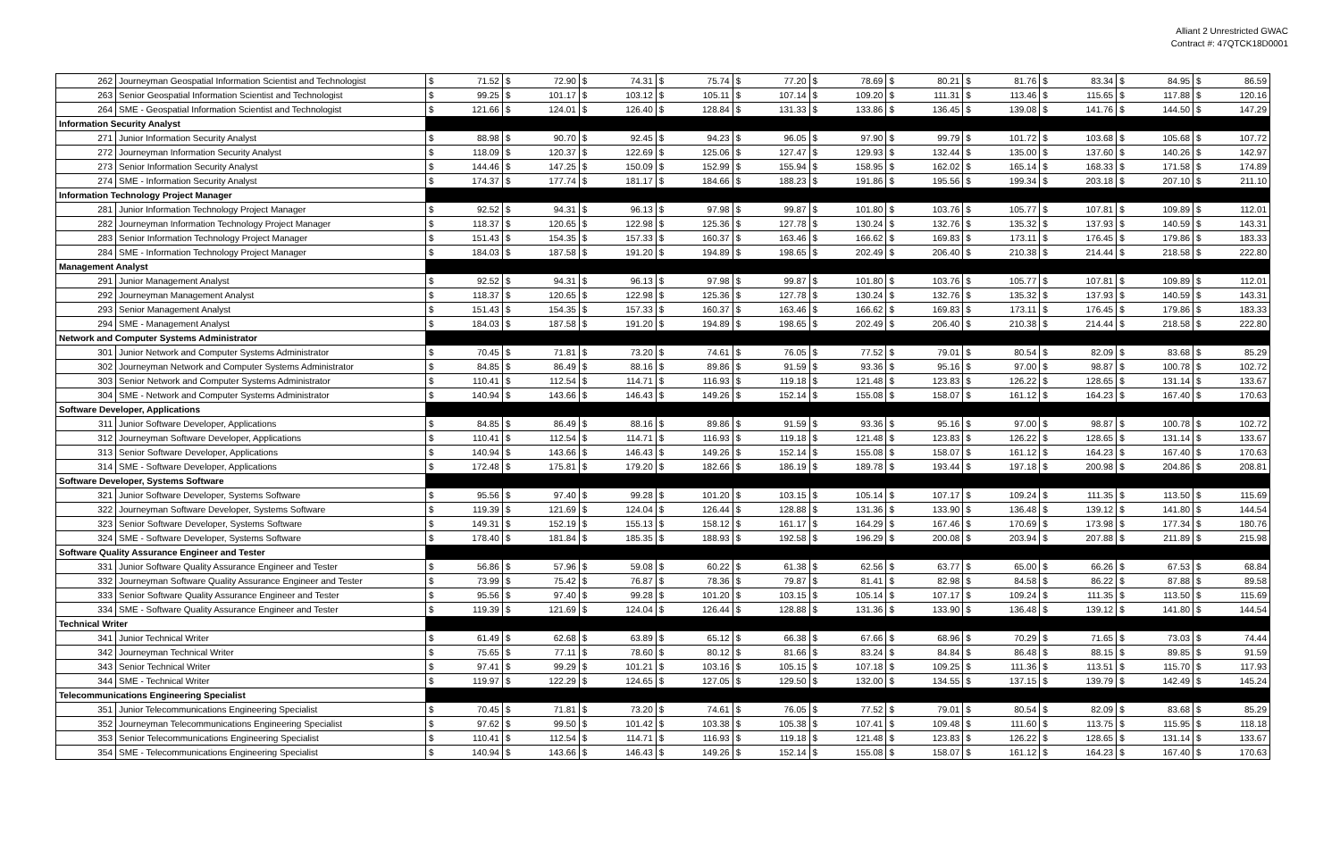Alliant 2 Unrestricted GWAC
Contract #: 47QTCK18D0001
| 262 | Journeyman Geospatial Information Scientist and Technologist | $ | 71.52 | $ | 72.90 | $ | 74.31 | $ | 75.74 | $ | 77.20 | $ | 78.69 | $ | 80.21 | $ | 81.76 | $ | 83.34 | $ | 84.95 | $ | 86.59 |
| 263 | Senior Geospatial Information Scientist and Technologist | $ | 99.25 | $ | 101.17 | $ | 103.12 | $ | 105.11 | $ | 107.14 | $ | 109.20 | $ | 111.31 | $ | 113.46 | $ | 115.65 | $ | 117.88 | $ | 120.16 |
| 264 | SME - Geospatial Information Scientist and Technologist | $ | 121.66 | $ | 124.01 | $ | 126.40 | $ | 128.84 | $ | 131.33 | $ | 133.86 | $ | 136.45 | $ | 139.08 | $ | 141.76 | $ | 144.50 | $ | 147.29 |
| Information Security Analyst | | | | | | | | | | | | | | | | | | | | | | | |
| 271 | Junior Information Security Analyst | $ | 88.98 | $ | 90.70 | $ | 92.45 | $ | 94.23 | $ | 96.05 | $ | 97.90 | $ | 99.79 | $ | 101.72 | $ | 103.68 | $ | 105.68 | $ | 107.72 |
| 272 | Journeyman Information Security Analyst | $ | 118.09 | $ | 120.37 | $ | 122.69 | $ | 125.06 | $ | 127.47 | $ | 129.93 | $ | 132.44 | $ | 135.00 | $ | 137.60 | $ | 140.26 | $ | 142.97 |
| 273 | Senior Information Security Analyst | $ | 144.46 | $ | 147.25 | $ | 150.09 | $ | 152.99 | $ | 155.94 | $ | 158.95 | $ | 162.02 | $ | 165.14 | $ | 168.33 | $ | 171.58 | $ | 174.89 |
| 274 | SME - Information Security Analyst | $ | 174.37 | $ | 177.74 | $ | 181.17 | $ | 184.66 | $ | 188.23 | $ | 191.86 | $ | 195.56 | $ | 199.34 | $ | 203.18 | $ | 207.10 | $ | 211.10 |
| Information Technology Project Manager | | | | | | | | | | | | | | | | | | | | | | | |
| 281 | Junior Information Technology Project Manager | $ | 92.52 | $ | 94.31 | $ | 96.13 | $ | 97.98 | $ | 99.87 | $ | 101.80 | $ | 103.76 | $ | 105.77 | $ | 107.81 | $ | 109.89 | $ | 112.01 |
| 282 | Journeyman Information Technology Project Manager | $ | 118.37 | $ | 120.65 | $ | 122.98 | $ | 125.36 | $ | 127.78 | $ | 130.24 | $ | 132.76 | $ | 135.32 | $ | 137.93 | $ | 140.59 | $ | 143.31 |
| 283 | Senior Information Technology Project Manager | $ | 151.43 | $ | 154.35 | $ | 157.33 | $ | 160.37 | $ | 163.46 | $ | 166.62 | $ | 169.83 | $ | 173.11 | $ | 176.45 | $ | 179.86 | $ | 183.33 |
| 284 | SME - Information Technology Project Manager | $ | 184.03 | $ | 187.58 | $ | 191.20 | $ | 194.89 | $ | 198.65 | $ | 202.49 | $ | 206.40 | $ | 210.38 | $ | 214.44 | $ | 218.58 | $ | 222.80 |
| Management Analyst | | | | | | | | | | | | | | | | | | | | | | | |
| 291 | Junior Management Analyst | $ | 92.52 | $ | 94.31 | $ | 96.13 | $ | 97.98 | $ | 99.87 | $ | 101.80 | $ | 103.76 | $ | 105.77 | $ | 107.81 | $ | 109.89 | $ | 112.01 |
| 292 | Journeyman Management Analyst | $ | 118.37 | $ | 120.65 | $ | 122.98 | $ | 125.36 | $ | 127.78 | $ | 130.24 | $ | 132.76 | $ | 135.32 | $ | 137.93 | $ | 140.59 | $ | 143.31 |
| 293 | Senior Management Analyst | $ | 151.43 | $ | 154.35 | $ | 157.33 | $ | 160.37 | $ | 163.46 | $ | 166.62 | $ | 169.83 | $ | 173.11 | $ | 176.45 | $ | 179.86 | $ | 183.33 |
| 294 | SME - Management Analyst | $ | 184.03 | $ | 187.58 | $ | 191.20 | $ | 194.89 | $ | 198.65 | $ | 202.49 | $ | 206.40 | $ | 210.38 | $ | 214.44 | $ | 218.58 | $ | 222.80 |
| Network and Computer Systems Administrator | | | | | | | | | | | | | | | | | | | | | | | |
| 301 | Junior Network and Computer Systems Administrator | $ | 70.45 | $ | 71.81 | $ | 73.20 | $ | 74.61 | $ | 76.05 | $ | 77.52 | $ | 79.01 | $ | 80.54 | $ | 82.09 | $ | 83.68 | $ | 85.29 |
| 302 | Journeyman Network and Computer Systems Administrator | $ | 84.85 | $ | 86.49 | $ | 88.16 | $ | 89.86 | $ | 91.59 | $ | 93.36 | $ | 95.16 | $ | 97.00 | $ | 98.87 | $ | 100.78 | $ | 102.72 |
| 303 | Senior Network and Computer Systems Administrator | $ | 110.41 | $ | 112.54 | $ | 114.71 | $ | 116.93 | $ | 119.18 | $ | 121.48 | $ | 123.83 | $ | 126.22 | $ | 128.65 | $ | 131.14 | $ | 133.67 |
| 304 | SME - Network and Computer Systems Administrator | $ | 140.94 | $ | 143.66 | $ | 146.43 | $ | 149.26 | $ | 152.14 | $ | 155.08 | $ | 158.07 | $ | 161.12 | $ | 164.23 | $ | 167.40 | $ | 170.63 |
| Software Developer, Applications | | | | | | | | | | | | | | | | | | | | | | | |
| 311 | Junior Software Developer, Applications | $ | 84.85 | $ | 86.49 | $ | 88.16 | $ | 89.86 | $ | 91.59 | $ | 93.36 | $ | 95.16 | $ | 97.00 | $ | 98.87 | $ | 100.78 | $ | 102.72 |
| 312 | Journeyman Software Developer, Applications | $ | 110.41 | $ | 112.54 | $ | 114.71 | $ | 116.93 | $ | 119.18 | $ | 121.48 | $ | 123.83 | $ | 126.22 | $ | 128.65 | $ | 131.14 | $ | 133.67 |
| 313 | Senior Software Developer, Applications | $ | 140.94 | $ | 143.66 | $ | 146.43 | $ | 149.26 | $ | 152.14 | $ | 155.08 | $ | 158.07 | $ | 161.12 | $ | 164.23 | $ | 167.40 | $ | 170.63 |
| 314 | SME - Software Developer, Applications | $ | 172.48 | $ | 175.81 | $ | 179.20 | $ | 182.66 | $ | 186.19 | $ | 189.78 | $ | 193.44 | $ | 197.18 | $ | 200.98 | $ | 204.86 | $ | 208.81 |
| Software Developer, Systems Software | | | | | | | | | | | | | | | | | | | | | | | |
| 321 | Junior Software Developer, Systems Software | $ | 95.56 | $ | 97.40 | $ | 99.28 | $ | 101.20 | $ | 103.15 | $ | 105.14 | $ | 107.17 | $ | 109.24 | $ | 111.35 | $ | 113.50 | $ | 115.69 |
| 322 | Journeyman Software Developer, Systems Software | $ | 119.39 | $ | 121.69 | $ | 124.04 | $ | 126.44 | $ | 128.88 | $ | 131.36 | $ | 133.90 | $ | 136.48 | $ | 139.12 | $ | 141.80 | $ | 144.54 |
| 323 | Senior Software Developer, Systems Software | $ | 149.31 | $ | 152.19 | $ | 155.13 | $ | 158.12 | $ | 161.17 | $ | 164.29 | $ | 167.46 | $ | 170.69 | $ | 173.98 | $ | 177.34 | $ | 180.76 |
| 324 | SME - Software Developer, Systems Software | $ | 178.40 | $ | 181.84 | $ | 185.35 | $ | 188.93 | $ | 192.58 | $ | 196.29 | $ | 200.08 | $ | 203.94 | $ | 207.88 | $ | 211.89 | $ | 215.98 |
| Software Quality Assurance Engineer and Tester | | | | | | | | | | | | | | | | | | | | | | | |
| 331 | Junior Software Quality Assurance Engineer and Tester | $ | 56.86 | $ | 57.96 | $ | 59.08 | $ | 60.22 | $ | 61.38 | $ | 62.56 | $ | 63.77 | $ | 65.00 | $ | 66.26 | $ | 67.53 | $ | 68.84 |
| 332 | Journeyman Software Quality Assurance Engineer and Tester | $ | 73.99 | $ | 75.42 | $ | 76.87 | $ | 78.36 | $ | 79.87 | $ | 81.41 | $ | 82.98 | $ | 84.58 | $ | 86.22 | $ | 87.88 | $ | 89.58 |
| 333 | Senior Software Quality Assurance Engineer and Tester | $ | 95.56 | $ | 97.40 | $ | 99.28 | $ | 101.20 | $ | 103.15 | $ | 105.14 | $ | 107.17 | $ | 109.24 | $ | 111.35 | $ | 113.50 | $ | 115.69 |
| 334 | SME - Software Quality Assurance Engineer and Tester | $ | 119.39 | $ | 121.69 | $ | 124.04 | $ | 126.44 | $ | 128.88 | $ | 131.36 | $ | 133.90 | $ | 136.48 | $ | 139.12 | $ | 141.80 | $ | 144.54 |
| Technical Writer | | | | | | | | | | | | | | | | | | | | | | | |
| 341 | Junior Technical Writer | $ | 61.49 | $ | 62.68 | $ | 63.89 | $ | 65.12 | $ | 66.38 | $ | 67.66 | $ | 68.96 | $ | 70.29 | $ | 71.65 | $ | 73.03 | $ | 74.44 |
| 342 | Journeyman Technical Writer | $ | 75.65 | $ | 77.11 | $ | 78.60 | $ | 80.12 | $ | 81.66 | $ | 83.24 | $ | 84.84 | $ | 86.48 | $ | 88.15 | $ | 89.85 | $ | 91.59 |
| 343 | Senior Technical Writer | $ | 97.41 | $ | 99.29 | $ | 101.21 | $ | 103.16 | $ | 105.15 | $ | 107.18 | $ | 109.25 | $ | 111.36 | $ | 113.51 | $ | 115.70 | $ | 117.93 |
| 344 | SME - Technical Writer | $ | 119.97 | $ | 122.29 | $ | 124.65 | $ | 127.05 | $ | 129.50 | $ | 132.00 | $ | 134.55 | $ | 137.15 | $ | 139.79 | $ | 142.49 | $ | 145.24 |
| Telecommunications Engineering Specialist | | | | | | | | | | | | | | | | | | | | | | | |
| 351 | Junior Telecommunications Engineering Specialist | $ | 70.45 | $ | 71.81 | $ | 73.20 | $ | 74.61 | $ | 76.05 | $ | 77.52 | $ | 79.01 | $ | 80.54 | $ | 82.09 | $ | 83.68 | $ | 85.29 |
| 352 | Journeyman Telecommunications Engineering Specialist | $ | 97.62 | $ | 99.50 | $ | 101.42 | $ | 103.38 | $ | 105.38 | $ | 107.41 | $ | 109.48 | $ | 111.60 | $ | 113.75 | $ | 115.95 | $ | 118.18 |
| 353 | Senior Telecommunications Engineering Specialist | $ | 110.41 | $ | 112.54 | $ | 114.71 | $ | 116.93 | $ | 119.18 | $ | 121.48 | $ | 123.83 | $ | 126.22 | $ | 128.65 | $ | 131.14 | $ | 133.67 |
| 354 | SME - Telecommunications Engineering Specialist | $ | 140.94 | $ | 143.66 | $ | 146.43 | $ | 149.26 | $ | 152.14 | $ | 155.08 | $ | 158.07 | $ | 161.12 | $ | 164.23 | $ | 167.40 | $ | 170.63 |